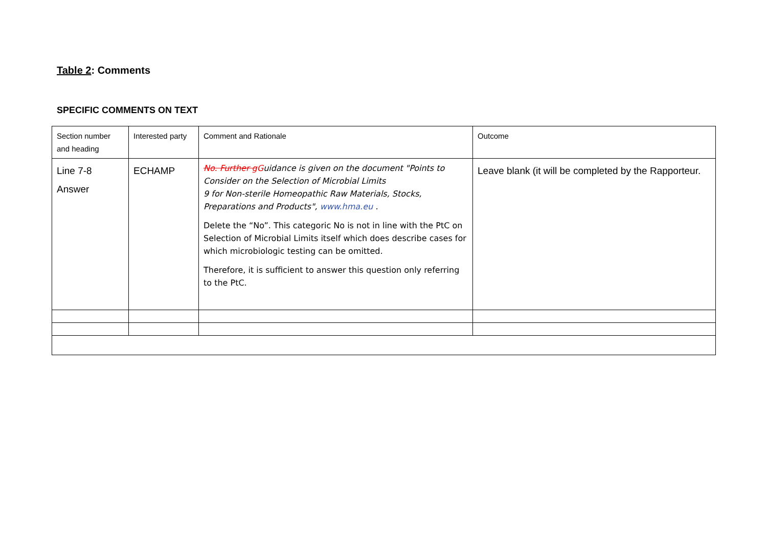Table 2: Comments
SPECIFIC COMMENTS ON TEXT
| Section number and heading | Interested party | Comment and Rationale | Outcome |
| --- | --- | --- | --- |
| Line 7-8 Answer | ECHAMP | No. Further g G uidance is given on the document "Points to Consider on the Selection of Microbial Limits 9 for Non-sterile Homeopathic Raw Materials, Stocks, Preparations and Products", www.hma.eu . Delete the “No”. This categoric No is not in line with the PtC on Selection of Microbial Limits itself which does describe cases for which microbiologic testing can be omitted. Therefore, it is sufficient to answer this question only referring to the PtC. | Leave blank (it will be completed by the Rapporteur. |